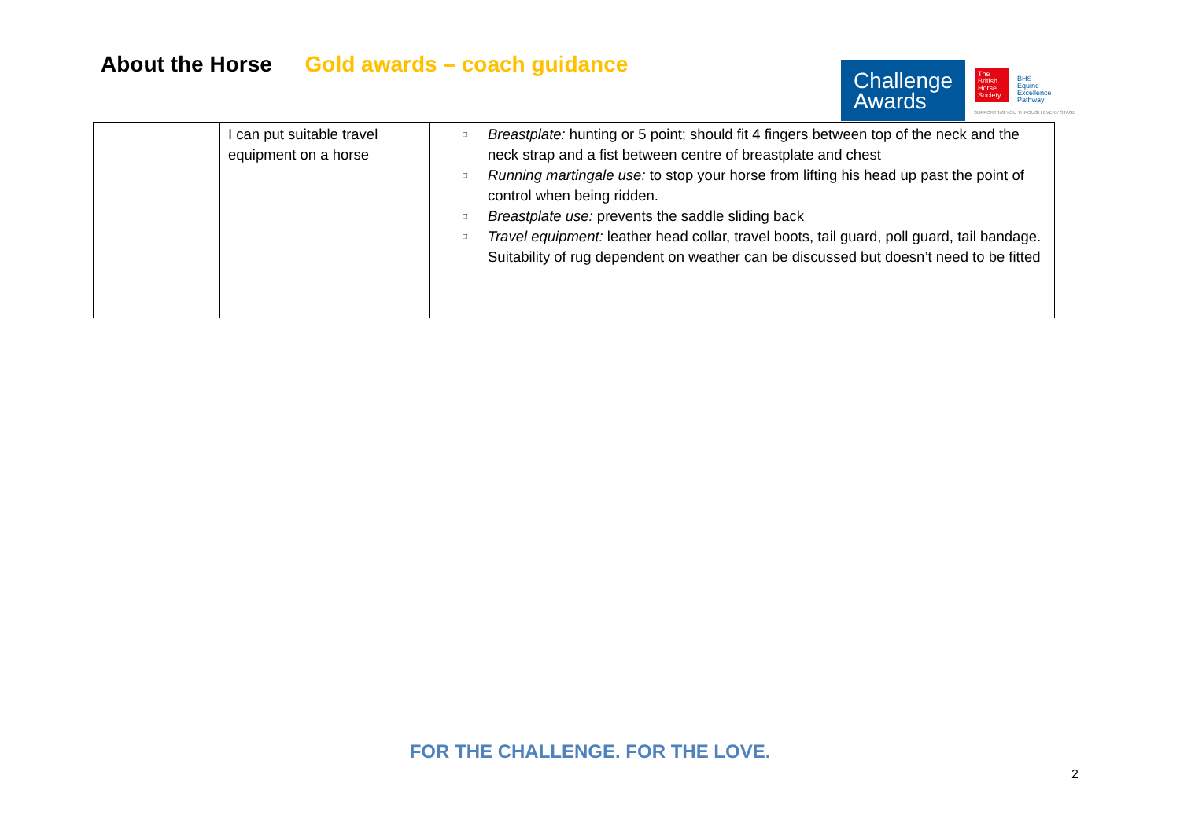About the Horse Gold awards – coach guidance
Challenge
Awards
The British Horse Society
BHS
Equine
Excellence
Pathway
SUPPORTING YOU THROUGH EVERY STAGE
| | I can put suitable travel equipment on a horse | □ Breastplate: hunting or 5 point; should fit 4 fingers between top of the neck and the neck strap and a fist between centre of breastplate and chest □ Running martingale use: to stop your horse from lifting his head up past the point of control when being ridden. □ Breastplate use: prevents the saddle sliding back □ Travel equipment: leather head collar, travel boots, tail guard, poll guard, tail bandage. Suitability of rug dependent on weather can be discussed but doesn’t need to be fitted |
FOR THE CHALLENGE. FOR THE LOVE.
2